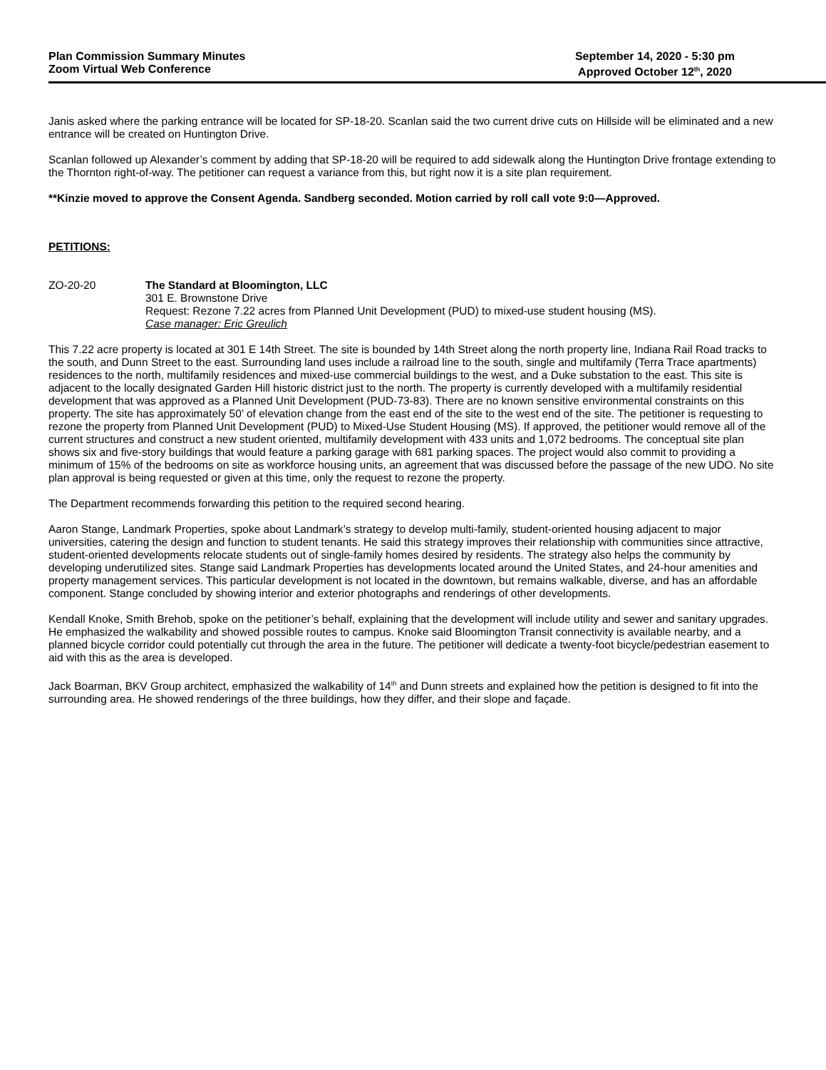Plan Commission Summary Minutes
Zoom Virtual Web Conference
September 14, 2020 - 5:30 pm
Approved October 12<sup>th</sup>, 2020
Janis asked where the parking entrance will be located for SP-18-20. Scanlan said the two current drive cuts on Hillside will be eliminated and a new entrance will be created on Huntington Drive.
Scanlan followed up Alexander’s comment by adding that SP-18-20 will be required to add sidewalk along the Huntington Drive frontage extending to the Thornton right-of-way. The petitioner can request a variance from this, but right now it is a site plan requirement.
**Kinzie moved to approve the Consent Agenda. Sandberg seconded. Motion carried by roll call vote 9:0—Approved.
PETITIONS:
ZO-20-20 The Standard at Bloomington, LLC
301 E. Brownstone Drive
Request: Rezone 7.22 acres from Planned Unit Development (PUD) to mixed-use student housing (MS).
Case manager: Eric Greulich
This 7.22 acre property is located at 301 E 14th Street. The site is bounded by 14th Street along the north property line, Indiana Rail Road tracks to the south, and Dunn Street to the east. Surrounding land uses include a railroad line to the south, single and multifamily (Terra Trace apartments) residences to the north, multifamily residences and mixed-use commercial buildings to the west, and a Duke substation to the east. This site is adjacent to the locally designated Garden Hill historic district just to the north. The property is currently developed with a multifamily residential development that was approved as a Planned Unit Development (PUD-73-83). There are no known sensitive environmental constraints on this property. The site has approximately 50’ of elevation change from the east end of the site to the west end of the site. The petitioner is requesting to rezone the property from Planned Unit Development (PUD) to Mixed-Use Student Housing (MS). If approved, the petitioner would remove all of the current structures and construct a new student oriented, multifamily development with 433 units and 1,072 bedrooms. The conceptual site plan shows six and five-story buildings that would feature a parking garage with 681 parking spaces. The project would also commit to providing a minimum of 15% of the bedrooms on site as workforce housing units, an agreement that was discussed before the passage of the new UDO. No site plan approval is being requested or given at this time, only the request to rezone the property.
The Department recommends forwarding this petition to the required second hearing.
Aaron Stange, Landmark Properties, spoke about Landmark’s strategy to develop multi-family, student-oriented housing adjacent to major universities, catering the design and function to student tenants. He said this strategy improves their relationship with communities since attractive, student-oriented developments relocate students out of single-family homes desired by residents. The strategy also helps the community by developing underutilized sites. Stange said Landmark Properties has developments located around the United States, and 24-hour amenities and property management services. This particular development is not located in the downtown, but remains walkable, diverse, and has an affordable component. Stange concluded by showing interior and exterior photographs and renderings of other developments.
Kendall Knoke, Smith Brehob, spoke on the petitioner’s behalf, explaining that the development will include utility and sewer and sanitary upgrades. He emphasized the walkability and showed possible routes to campus. Knoke said Bloomington Transit connectivity is available nearby, and a planned bicycle corridor could potentially cut through the area in the future. The petitioner will dedicate a twenty-foot bicycle/pedestrian easement to aid with this as the area is developed.
Jack Boarman, BKV Group architect, emphasized the walkability of 14<sup>th</sup> and Dunn streets and explained how the petition is designed to fit into the surrounding area. He showed renderings of the three buildings, how they differ, and their slope and façade.